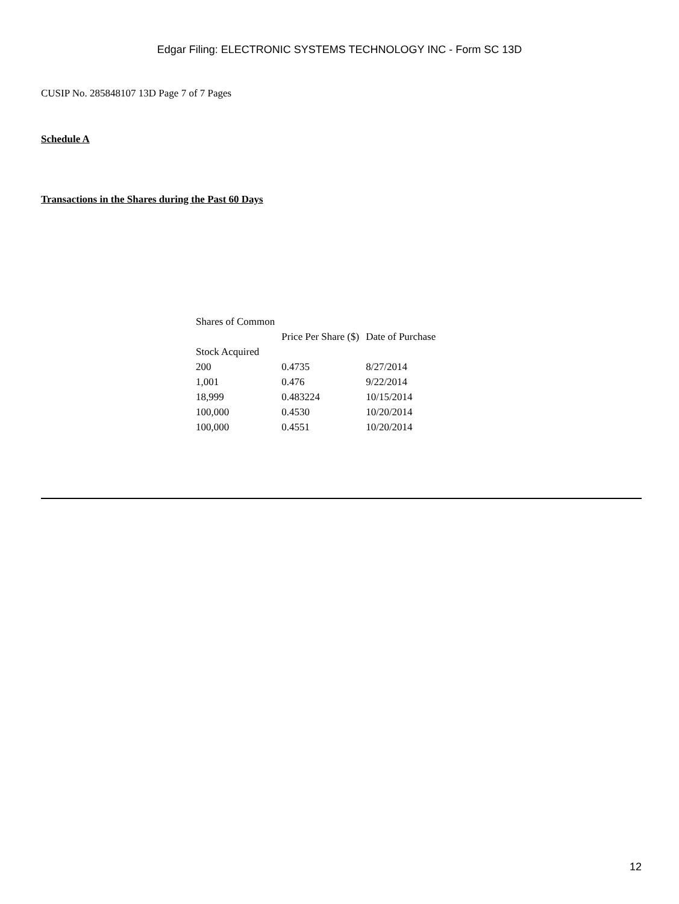Edgar Filing: ELECTRONIC SYSTEMS TECHNOLOGY INC - Form SC 13D
CUSIP No. 285848107 13D Page 7 of 7 Pages
Schedule A
Transactions in the Shares during the Past 60 Days
| Shares of Common Stock Acquired | Price Per Share ($) | Date of Purchase |
| --- | --- | --- |
| 200 | 0.4735 | 8/27/2014 |
| 1,001 | 0.476 | 9/22/2014 |
| 18,999 | 0.483224 | 10/15/2014 |
| 100,000 | 0.4530 | 10/20/2014 |
| 100,000 | 0.4551 | 10/20/2014 |
12